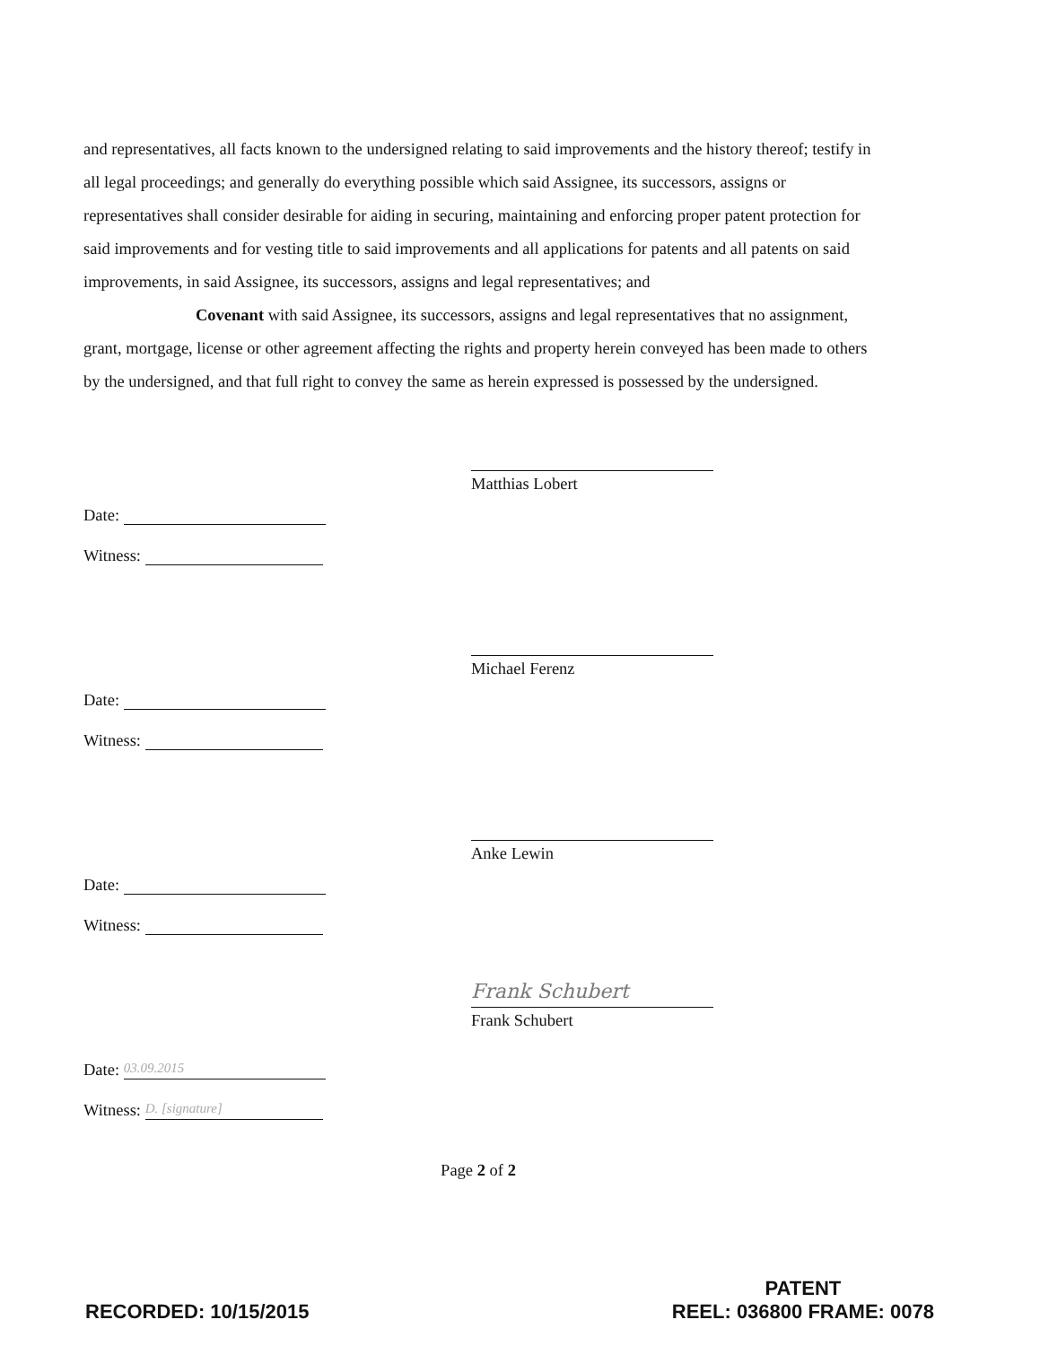and representatives, all facts known to the undersigned relating to said improvements and the history thereof; testify in all legal proceedings; and generally do everything possible which said Assignee, its successors, assigns or representatives shall consider desirable for aiding in securing, maintaining and enforcing proper patent protection for said improvements and for vesting title to said improvements and all applications for patents and all patents on said improvements, in said Assignee, its successors, assigns and legal representatives; and
Covenant with said Assignee, its successors, assigns and legal representatives that no assignment, grant, mortgage, license or other agreement affecting the rights and property herein conveyed has been made to others by the undersigned, and that full right to convey the same as herein expressed is possessed by the undersigned.
Date:
Witness:
Matthias Lobert
Date:
Witness:
Michael Ferenz
Date:
Witness:
Anke Lewin
Date: 03.09.2015
Witness: D. [signature]
Frank Schubert
Frank Schubert
Page 2 of 2
RECORDED: 10/15/2015
PATENT
REEL: 036800 FRAME: 0078